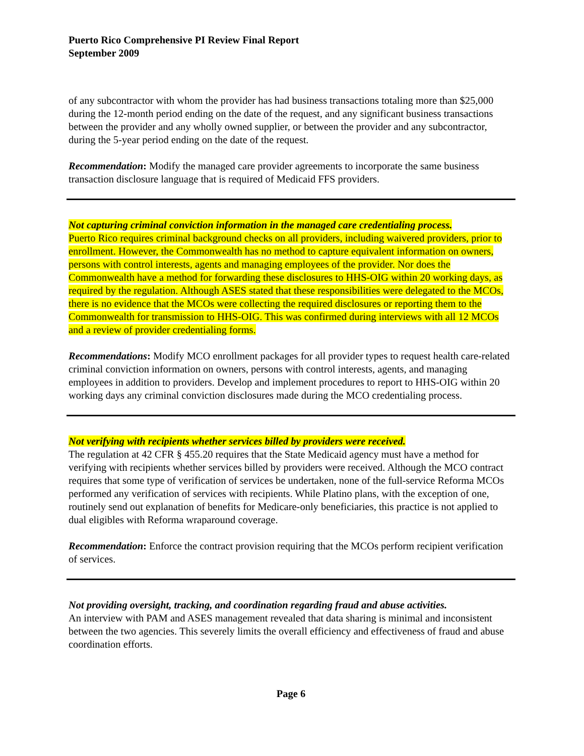Puerto Rico Comprehensive PI Review Final Report
September 2009
of any subcontractor with whom the provider has had business transactions totaling more than $25,000 during the 12-month period ending on the date of the request, and any significant business transactions between the provider and any wholly owned supplier, or between the provider and any subcontractor, during the 5-year period ending on the date of the request.
Recommendation: Modify the managed care provider agreements to incorporate the same business transaction disclosure language that is required of Medicaid FFS providers.
Not capturing criminal conviction information in the managed care credentialing process.
Puerto Rico requires criminal background checks on all providers, including waivered providers, prior to enrollment. However, the Commonwealth has no method to capture equivalent information on owners, persons with control interests, agents and managing employees of the provider. Nor does the Commonwealth have a method for forwarding these disclosures to HHS-OIG within 20 working days, as required by the regulation. Although ASES stated that these responsibilities were delegated to the MCOs, there is no evidence that the MCOs were collecting the required disclosures or reporting them to the Commonwealth for transmission to HHS-OIG. This was confirmed during interviews with all 12 MCOs and a review of provider credentialing forms.
Recommendations: Modify MCO enrollment packages for all provider types to request health care-related criminal conviction information on owners, persons with control interests, agents, and managing employees in addition to providers. Develop and implement procedures to report to HHS-OIG within 20 working days any criminal conviction disclosures made during the MCO credentialing process.
Not verifying with recipients whether services billed by providers were received.
The regulation at 42 CFR § 455.20 requires that the State Medicaid agency must have a method for verifying with recipients whether services billed by providers were received. Although the MCO contract requires that some type of verification of services be undertaken, none of the full-service Reforma MCOs performed any verification of services with recipients. While Platino plans, with the exception of one, routinely send out explanation of benefits for Medicare-only beneficiaries, this practice is not applied to dual eligibles with Reforma wraparound coverage.
Recommendation: Enforce the contract provision requiring that the MCOs perform recipient verification of services.
Not providing oversight, tracking, and coordination regarding fraud and abuse activities.
An interview with PAM and ASES management revealed that data sharing is minimal and inconsistent between the two agencies. This severely limits the overall efficiency and effectiveness of fraud and abuse coordination efforts.
Page 6